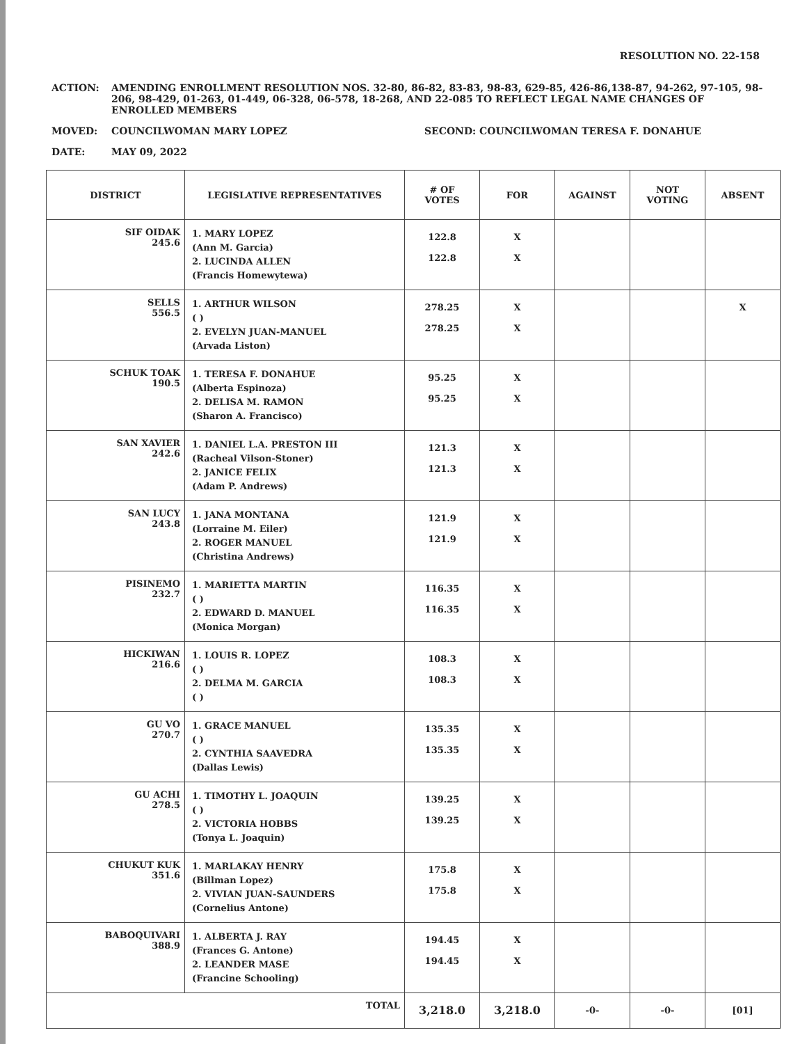RESOLUTION NO. 22-158
ACTION: AMENDING ENROLLMENT RESOLUTION NOS. 32-80, 86-82, 83-83, 98-83, 629-85, 426-86,138-87, 94-262, 97-105, 98-206, 98-429, 01-263, 01-449, 06-328, 06-578, 18-268, AND 22-085 TO REFLECT LEGAL NAME CHANGES OF ENROLLED MEMBERS
MOVED: COUNCILWOMAN MARY LOPEZ SECOND: COUNCILWOMAN TERESA F. DONAHUE
DATE: MAY 09, 2022
| DISTRICT | LEGISLATIVE REPRESENTATIVES | # OF VOTES | FOR | AGAINST | NOT VOTING | ABSENT |
| --- | --- | --- | --- | --- | --- | --- |
| SIF OIDAK 245.6 | 1. MARY LOPEZ (Ann M. Garcia) 2. LUCINDA ALLEN (Francis Homewytewa) | 122.8 122.8 | X X | | | |
| SELLS 556.5 | 1. ARTHUR WILSON ( ) 2. EVELYN JUAN-MANUEL (Arvada Liston) | 278.25 278.25 | X X | | | X |
| SCHUK TOAK 190.5 | 1. TERESA F. DONAHUE (Alberta Espinoza) 2. DELISA M. RAMON (Sharon A. Francisco) | 95.25 95.25 | X X | | | |
| SAN XAVIER 242.6 | 1. DANIEL L.A. PRESTON III (Racheal Vilson-Stoner) 2. JANICE FELIX (Adam P. Andrews) | 121.3 121.3 | X X | | | |
| SAN LUCY 243.8 | 1. JANA MONTANA (Lorraine M. Eiler) 2. ROGER MANUEL (Christina Andrews) | 121.9 121.9 | X X | | | |
| PISINEMO 232.7 | 1. MARIETTA MARTIN ( ) 2. EDWARD D. MANUEL (Monica Morgan) | 116.35 116.35 | X X | | | |
| HICKIWAN 216.6 | 1. LOUIS R. LOPEZ ( ) 2. DELMA M. GARCIA ( ) | 108.3 108.3 | X X | | | |
| GU VO 270.7 | 1. GRACE MANUEL ( ) 2. CYNTHIA SAAVEDRA (Dallas Lewis) | 135.35 135.35 | X X | | | |
| GU ACHI 278.5 | 1. TIMOTHY L. JOAQUIN ( ) 2. VICTORIA HOBBS (Tonya L. Joaquin) | 139.25 139.25 | X X | | | |
| CHUKUT KUK 351.6 | 1. MARLAKAY HENRY (Billman Lopez) 2. VIVIAN JUAN-SAUNDERS (Cornelius Antone) | 175.8 175.8 | X X | | | |
| BABOQUIVARI 388.9 | 1. ALBERTA J. RAY (Frances G. Antone) 2. LEANDER MASE (Francine Schooling) | 194.45 194.45 | X X | | | |
| | TOTAL | 3,218.0 | 3,218.0 | -0- | -0- | [01] |